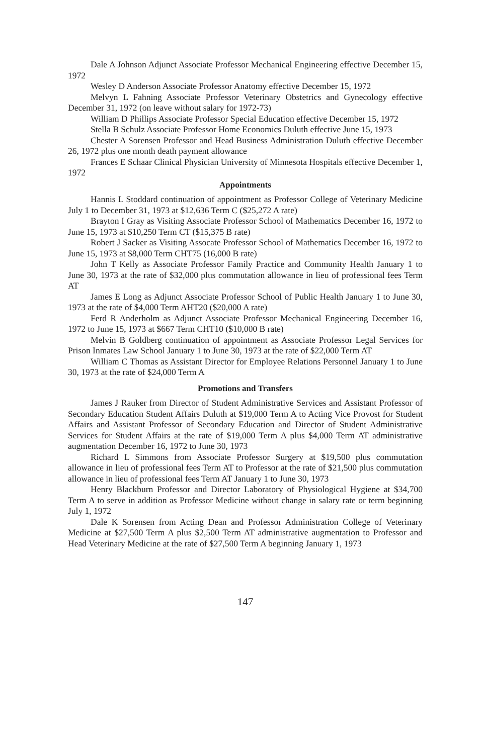Dale A Johnson Adjunct Associate Professor Mechanical Engineering effective December 15, 1972
Wesley D Anderson Associate Professor Anatomy effective December 15, 1972
Melvyn L Fahning Associate Professor Veterinary Obstetrics and Gynecology effective December 31, 1972 (on leave without salary for 1972-73)
William D Phillips Associate Professor Special Education effective December 15, 1972
Stella B Schulz Associate Professor Home Economics Duluth effective June 15, 1973
Chester A Sorensen Professor and Head Business Administration Duluth effective December 26, 1972 plus one month death payment allowance
Frances E Schaar Clinical Physician University of Minnesota Hospitals effective December 1, 1972
Appointments
Hannis L Stoddard continuation of appointment as Professor College of Veterinary Medicine July 1 to December 31, 1973 at $12,636 Term C ($25,272 A rate)
Brayton I Gray as Visiting Associate Professor School of Mathematics December 16, 1972 to June 15, 1973 at $10,250 Term CT ($15,375 B rate)
Robert J Sacker as Visiting Assocate Professor School of Mathematics December 16, 1972 to June 15, 1973 at $8,000 Term CHT75 (16,000 B rate)
John T Kelly as Associate Professor Family Practice and Community Health January 1 to June 30, 1973 at the rate of $32,000 plus commutation allowance in lieu of professional fees Term AT
James E Long as Adjunct Associate Professor School of Public Health January 1 to June 30, 1973 at the rate of $4,000 Term AHT20 ($20,000 A rate)
Ferd R Anderholm as Adjunct Associate Professor Mechanical Engineering December 16, 1972 to June 15, 1973 at $667 Term CHT10 ($10,000 B rate)
Melvin B Goldberg continuation of appointment as Associate Professor Legal Services for Prison Inmates Law School January 1 to June 30, 1973 at the rate of $22,000 Term AT
William C Thomas as Assistant Director for Employee Relations Personnel January 1 to June 30, 1973 at the rate of $24,000 Term A
Promotions and Transfers
James J Rauker from Director of Student Administrative Services and Assistant Professor of Secondary Education Student Affairs Duluth at $19,000 Term A to Acting Vice Provost for Student Affairs and Assistant Professor of Secondary Education and Director of Student Administrative Services for Student Affairs at the rate of $19,000 Term A plus $4,000 Term AT administrative augmentation December 16, 1972 to June 30, 1973
Richard L Simmons from Associate Professor Surgery at $19,500 plus commutation allowance in lieu of professional fees Term AT to Professor at the rate of $21,500 plus commutation allowance in lieu of professional fees Term AT January 1 to June 30, 1973
Henry Blackburn Professor and Director Laboratory of Physiological Hygiene at $34,700 Term A to serve in addition as Professor Medicine without change in salary rate or term beginning July 1, 1972
Dale K Sorensen from Acting Dean and Professor Administration College of Veterinary Medicine at $27,500 Term A plus $2,500 Term AT administrative augmentation to Professor and Head Veterinary Medicine at the rate of $27,500 Term A beginning January 1, 1973
147